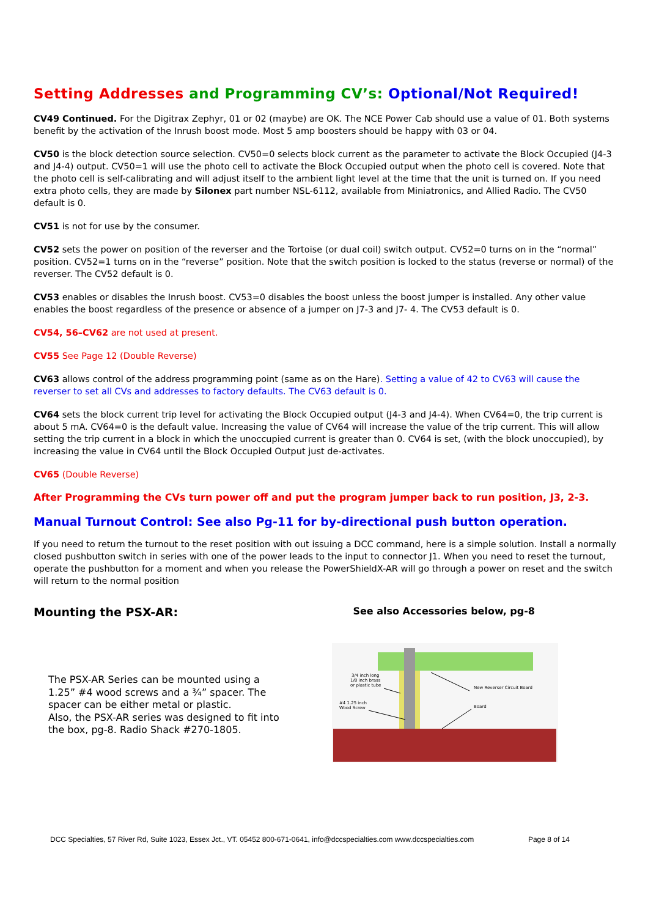Setting Addresses and Programming CV’s: Optional/Not Required!
CV49 Continued. For the Digitrax Zephyr, 01 or 02 (maybe) are OK. The NCE Power Cab should use a value of 01. Both systems benefit by the activation of the Inrush boost mode. Most 5 amp boosters should be happy with 03 or 04.
CV50 is the block detection source selection. CV50=0 selects block current as the parameter to activate the Block Occupied (J4-3 and J4-4) output. CV50=1 will use the photo cell to activate the Block Occupied output when the photo cell is covered. Note that the photo cell is self-calibrating and will adjust itself to the ambient light level at the time that the unit is turned on. If you need extra photo cells, they are made by Silonex part number NSL-6112, available from Miniatronics, and Allied Radio. The CV50 default is 0.
CV51 is not for use by the consumer.
CV52 sets the power on position of the reverser and the Tortoise (or dual coil) switch output. CV52=0 turns on in the “normal” position. CV52=1 turns on in the “reverse” position. Note that the switch position is locked to the status (reverse or normal) of the reverser. The CV52 default is 0.
CV53 enables or disables the Inrush boost. CV53=0 disables the boost unless the boost jumper is installed. Any other value enables the boost regardless of the presence or absence of a jumper on J7-3 and J7- 4. The CV53 default is 0.
CV54, 56–CV62 are not used at present.
CV55 See Page 12 (Double Reverse)
CV63 allows control of the address programming point (same as on the Hare). Setting a value of 42 to CV63 will cause the reverser to set all CVs and addresses to factory defaults. The CV63 default is 0.
CV64 sets the block current trip level for activating the Block Occupied output (J4-3 and J4-4). When CV64=0, the trip current is about 5 mA. CV64=0 is the default value. Increasing the value of CV64 will increase the value of the trip current. This will allow setting the trip current in a block in which the unoccupied current is greater than 0. CV64 is set, (with the block unoccupied), by increasing the value in CV64 until the Block Occupied Output just de-activates.
CV65 (Double Reverse)
After Programming the CVs turn power off and put the program jumper back to run position, J3, 2-3.
Manual Turnout Control: See also Pg-11 for by-directional push button operation.
If you need to return the turnout to the reset position with out issuing a DCC command, here is a simple solution. Install a normally closed pushbutton switch in series with one of the power leads to the input to connector J1. When you need to reset the turnout, operate the pushbutton for a moment and when you release the PowerShieldX-AR will go through a power on reset and the switch will return to the normal position
Mounting the PSX-AR:
See also Accessories below, pg-8
The PSX-AR Series can be mounted using a 1.25” #4 wood screws and a ¾” spacer. The spacer can be either metal or plastic.
Also, the PSX-AR series was designed to fit into the box, pg-8. Radio Shack #270-1805.
3/4 inch long
1/8 inch brass
or plastic tube
New Reverser Circuit Board
#4 1.25 inch
Wood Screw
Board
DCC Specialties, 57 River Rd, Suite 1023, Essex Jct., VT. 05452 800-671-0641, info@dccspecialties.com www.dccspecialties.com Page 8 of 14